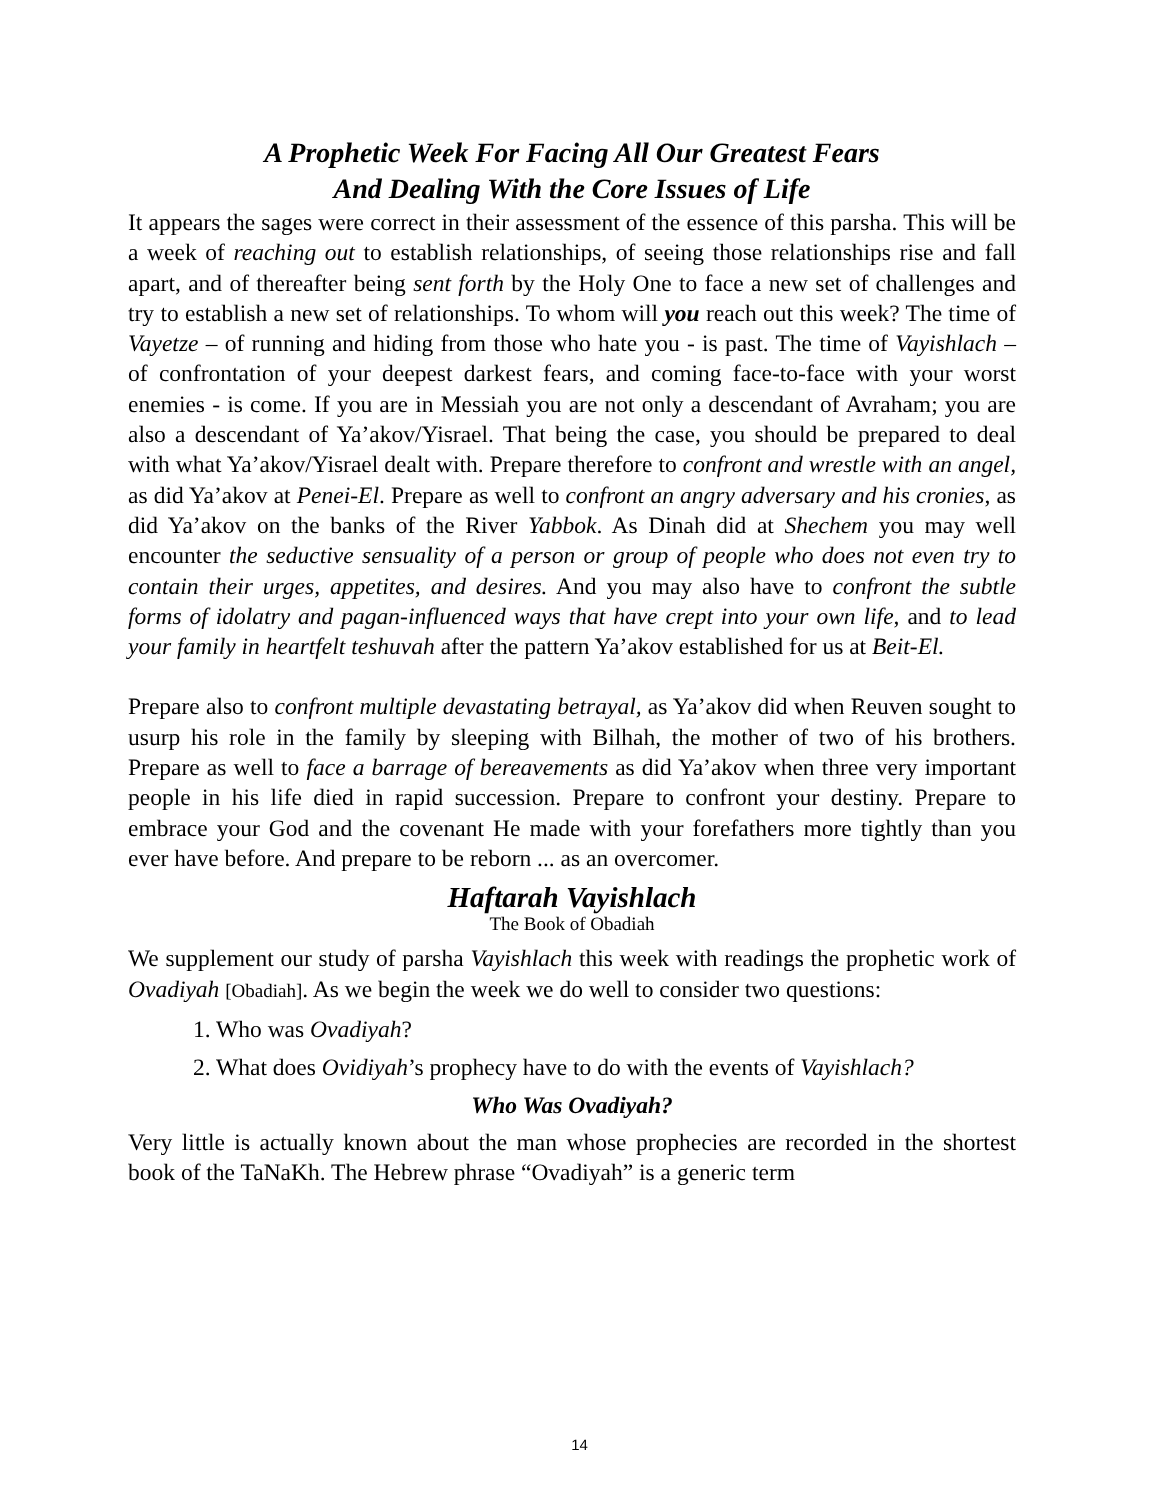A Prophetic Week For Facing All Our Greatest Fears
And Dealing With the Core Issues of Life
It appears the sages were correct in their assessment of the essence of this parsha. This will be a week of reaching out to establish relationships, of seeing those relationships rise and fall apart, and of thereafter being sent forth by the Holy One to face a new set of challenges and try to establish a new set of relationships. To whom will you reach out this week? The time of Vayetze – of running and hiding from those who hate you - is past. The time of Vayishlach – of confrontation of your deepest darkest fears, and coming face-to-face with your worst enemies - is come. If you are in Messiah you are not only a descendant of Avraham; you are also a descendant of Ya’akov/Yisrael. That being the case, you should be prepared to deal with what Ya’akov/Yisrael dealt with. Prepare therefore to confront and wrestle with an angel, as did Ya’akov at Penei-El. Prepare as well to confront an angry adversary and his cronies, as did Ya’akov on the banks of the River Yabbok. As Dinah did at Shechem you may well encounter the seductive sensuality of a person or group of people who does not even try to contain their urges, appetites, and desires. And you may also have to confront the subtle forms of idolatry and pagan-influenced ways that have crept into your own life, and to lead your family in heartfelt teshuvah after the pattern Ya’akov established for us at Beit-El.
Prepare also to confront multiple devastating betrayal, as Ya’akov did when Reuven sought to usurp his role in the family by sleeping with Bilhah, the mother of two of his brothers. Prepare as well to face a barrage of bereavements as did Ya’akov when three very important people in his life died in rapid succession. Prepare to confront your destiny. Prepare to embrace your God and the covenant He made with your forefathers more tightly than you ever have before. And prepare to be reborn ... as an overcomer.
Haftarah Vayishlach
The Book of Obadiah
We supplement our study of parsha Vayishlach this week with readings the prophetic work of Ovadiyah [Obadiah]. As we begin the week we do well to consider two questions:
1. Who was Ovadiyah?
2. What does Ovidiyah’s prophecy have to do with the events of Vayishlach?
Who Was Ovadiyah?
Very little is actually known about the man whose prophecies are recorded in the shortest book of the TaNaKh. The Hebrew phrase “Ovadiyah” is a generic term
14